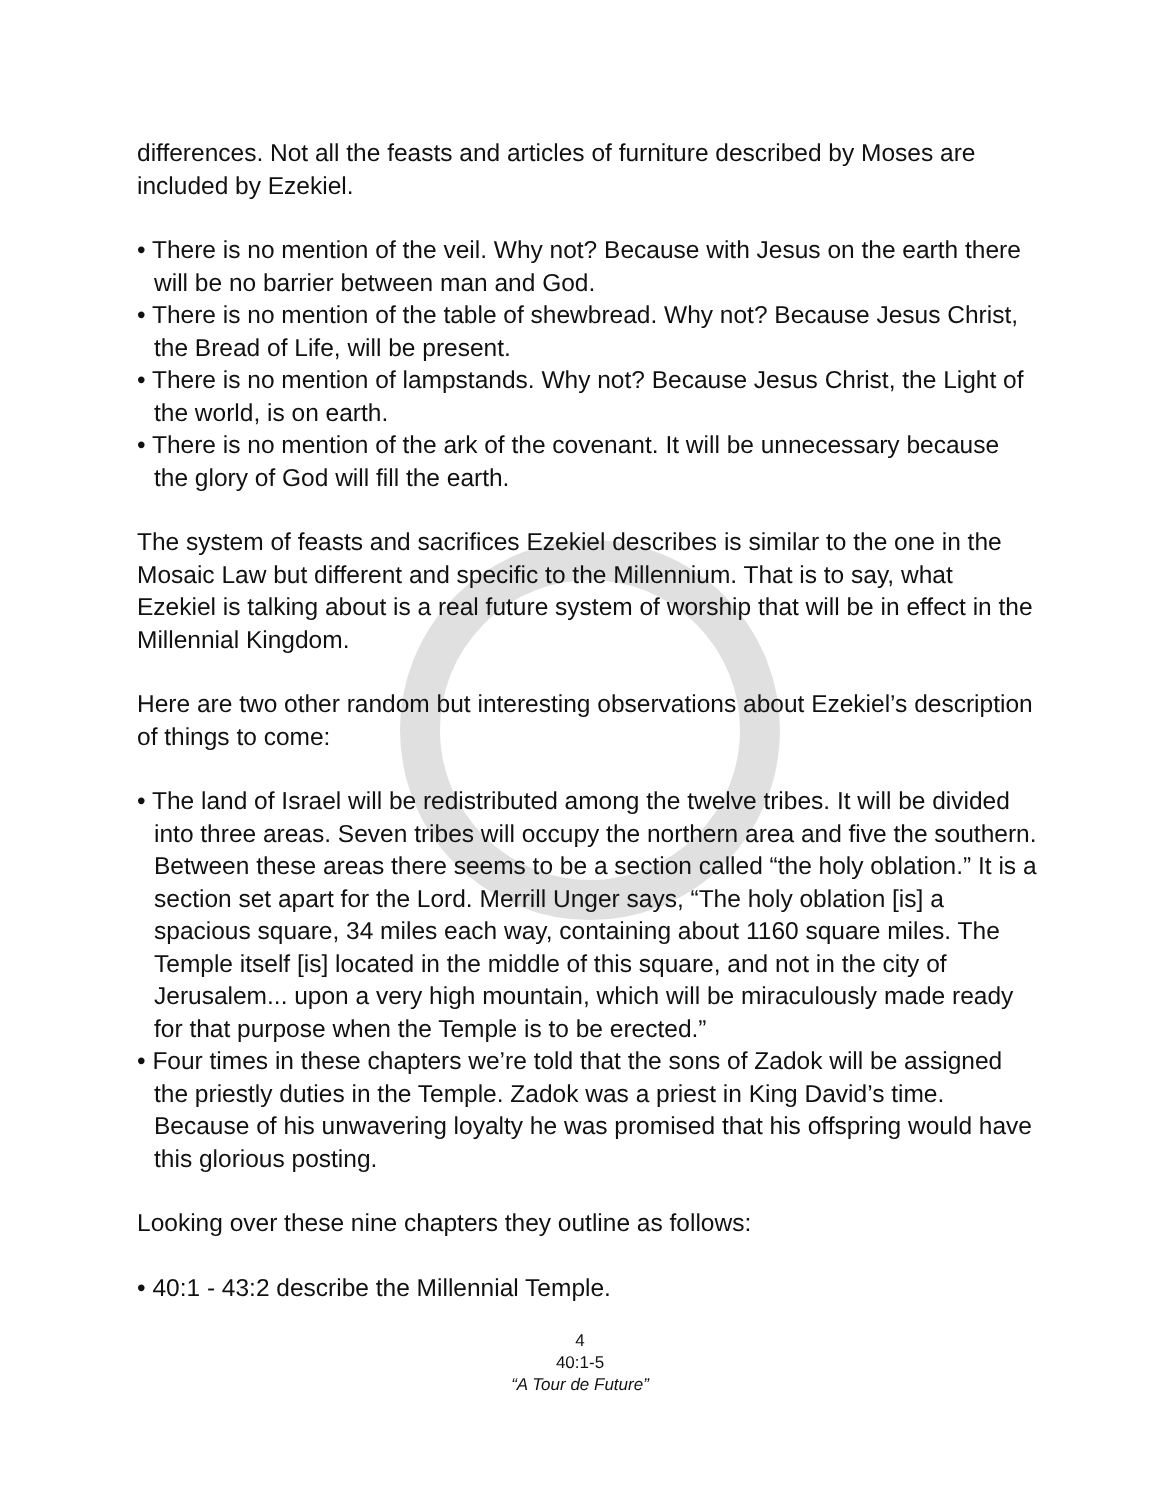differences. Not all the feasts and articles of furniture described by Moses are included by Ezekiel.
• There is no mention of the veil. Why not? Because with Jesus on the earth there will be no barrier between man and God.
• There is no mention of the table of shewbread. Why not? Because Jesus Christ, the Bread of Life, will be present.
• There is no mention of lampstands. Why not? Because Jesus Christ, the Light of the world, is on earth.
• There is no mention of the ark of the covenant. It will be unnecessary because the glory of God will fill the earth.
The system of feasts and sacrifices Ezekiel describes is similar to the one in the Mosaic Law but different and specific to the Millennium. That is to say, what Ezekiel is talking about is a real future system of worship that will be in effect in the Millennial Kingdom.
Here are two other random but interesting observations about Ezekiel’s description of things to come:
• The land of Israel will be redistributed among the twelve tribes. It will be divided into three areas. Seven tribes will occupy the northern area and five the southern. Between these areas there seems to be a section called “the holy oblation.” It is a section set apart for the Lord. Merrill Unger says, “The holy oblation [is] a spacious square, 34 miles each way, containing about 1160 square miles. The Temple itself [is] located in the middle of this square, and not in the city of Jerusalem... upon a very high mountain, which will be miraculously made ready for that purpose when the Temple is to be erected.”
• Four times in these chapters we’re told that the sons of Zadok will be assigned the priestly duties in the Temple. Zadok was a priest in King David’s time. Because of his unwavering loyalty he was promised that his offspring would have this glorious posting.
Looking over these nine chapters they outline as follows:
• 40:1 - 43:2 describe the Millennial Temple.
4
40:1-5
“A Tour de Future”